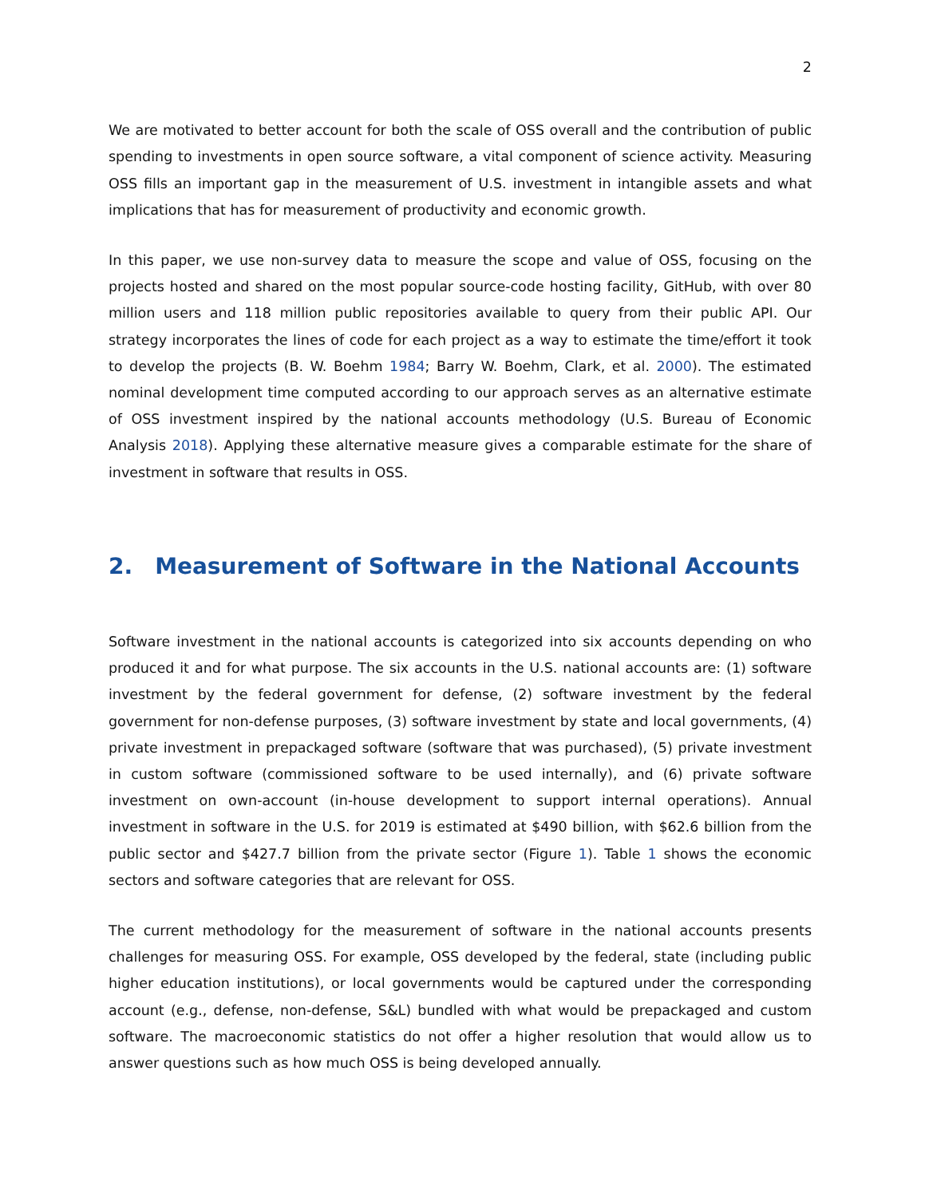2
We are motivated to better account for both the scale of OSS overall and the contribution of public spending to investments in open source software, a vital component of science activity. Measuring OSS fills an important gap in the measurement of U.S. investment in intangible assets and what implications that has for measurement of productivity and economic growth.
In this paper, we use non-survey data to measure the scope and value of OSS, focusing on the projects hosted and shared on the most popular source-code hosting facility, GitHub, with over 80 million users and 118 million public repositories available to query from their public API. Our strategy incorporates the lines of code for each project as a way to estimate the time/effort it took to develop the projects (B. W. Boehm 1984; Barry W. Boehm, Clark, et al. 2000). The estimated nominal development time computed according to our approach serves as an alternative estimate of OSS investment inspired by the national accounts methodology (U.S. Bureau of Economic Analysis 2018). Applying these alternative measure gives a comparable estimate for the share of investment in software that results in OSS.
2. Measurement of Software in the National Accounts
Software investment in the national accounts is categorized into six accounts depending on who produced it and for what purpose. The six accounts in the U.S. national accounts are: (1) software investment by the federal government for defense, (2) software investment by the federal government for non-defense purposes, (3) software investment by state and local governments, (4) private investment in prepackaged software (software that was purchased), (5) private investment in custom software (commissioned software to be used internally), and (6) private software investment on own-account (in-house development to support internal operations). Annual investment in software in the U.S. for 2019 is estimated at $490 billion, with $62.6 billion from the public sector and $427.7 billion from the private sector (Figure 1). Table 1 shows the economic sectors and software categories that are relevant for OSS.
The current methodology for the measurement of software in the national accounts presents challenges for measuring OSS. For example, OSS developed by the federal, state (including public higher education institutions), or local governments would be captured under the corresponding account (e.g., defense, non-defense, S&L) bundled with what would be prepackaged and custom software. The macroeconomic statistics do not offer a higher resolution that would allow us to answer questions such as how much OSS is being developed annually.